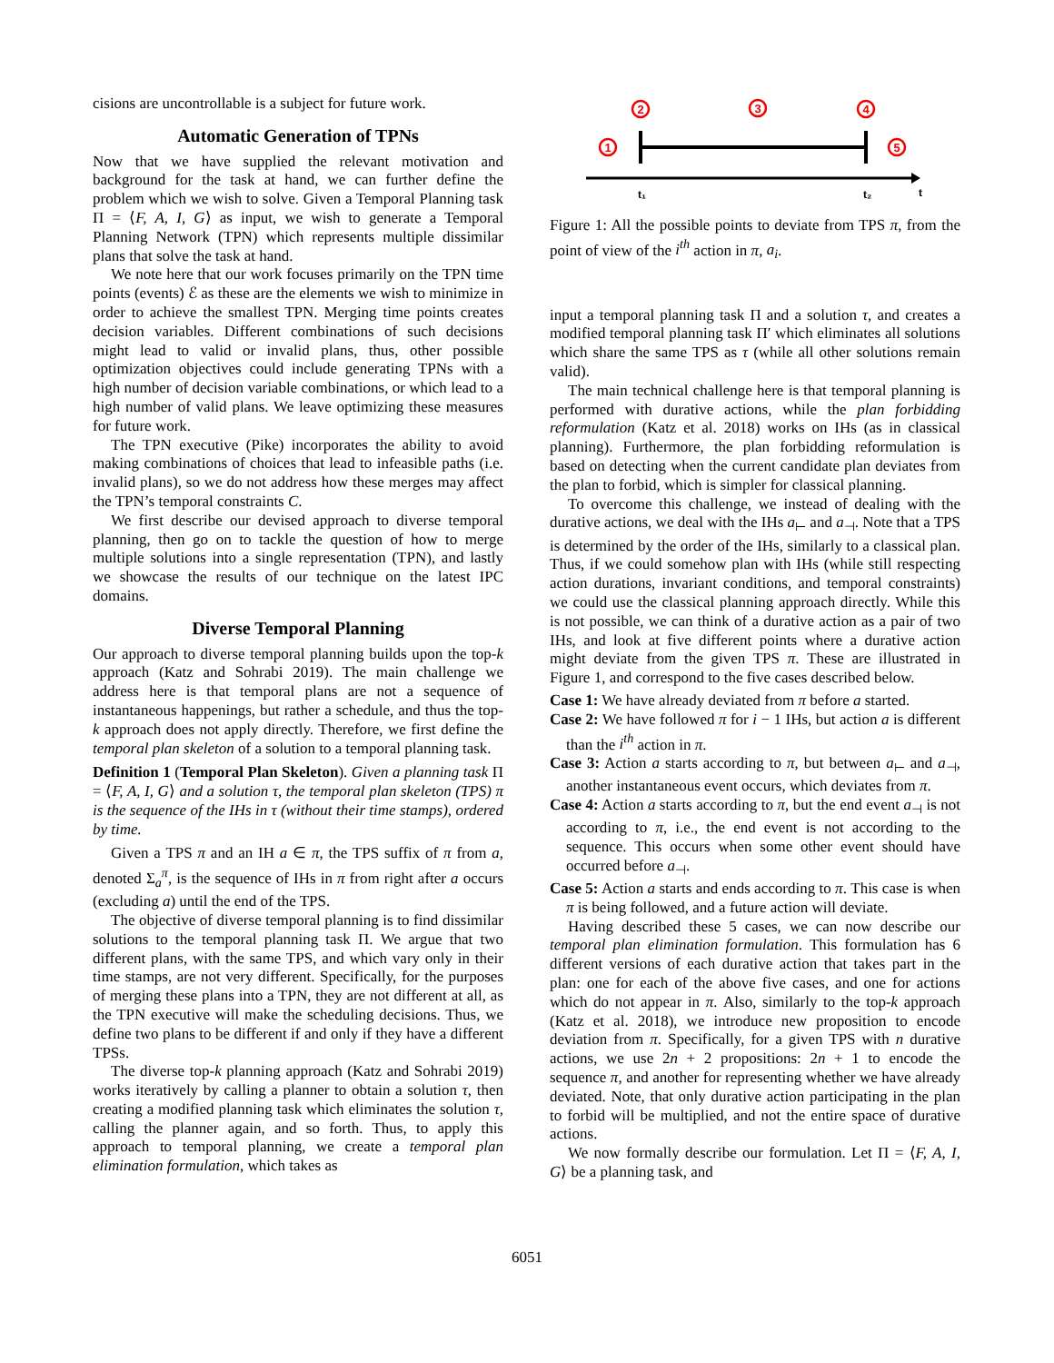cisions are uncontrollable is a subject for future work.
Automatic Generation of TPNs
Now that we have supplied the relevant motivation and background for the task at hand, we can further define the problem which we wish to solve. Given a Temporal Planning task Π = ⟨F, A, I, G⟩ as input, we wish to generate a Temporal Planning Network (TPN) which represents multiple dissimilar plans that solve the task at hand.
We note here that our work focuses primarily on the TPN time points (events) ℰ as these are the elements we wish to minimize in order to achieve the smallest TPN. Merging time points creates decision variables. Different combinations of such decisions might lead to valid or invalid plans, thus, other possible optimization objectives could include generating TPNs with a high number of decision variable combinations, or which lead to a high number of valid plans. We leave optimizing these measures for future work.
The TPN executive (Pike) incorporates the ability to avoid making combinations of choices that lead to infeasible paths (i.e. invalid plans), so we do not address how these merges may affect the TPN’s temporal constraints C.
We first describe our devised approach to diverse temporal planning, then go on to tackle the question of how to merge multiple solutions into a single representation (TPN), and lastly we showcase the results of our technique on the latest IPC domains.
Diverse Temporal Planning
Our approach to diverse temporal planning builds upon the top-k approach (Katz and Sohrabi 2019). The main challenge we address here is that temporal plans are not a sequence of instantaneous happenings, but rather a schedule, and thus the top-k approach does not apply directly. Therefore, we first define the temporal plan skeleton of a solution to a temporal planning task.
Definition 1 (Temporal Plan Skeleton). Given a planning task Π = ⟨F, A, I, G⟩ and a solution τ, the temporal plan skeleton (TPS) π is the sequence of the IHs in τ (without their time stamps), ordered by time.
Given a TPS π and an IH a ∈ π, the TPS suffix of π from a, denoted Σ<sub>a</sub><sup>π</sup>, is the sequence of IHs in π from right after a occurs (excluding a) until the end of the TPS.
The objective of diverse temporal planning is to find dissimilar solutions to the temporal planning task Π. We argue that two different plans, with the same TPS, and which vary only in their time stamps, are not very different. Specifically, for the purposes of merging these plans into a TPN, they are not different at all, as the TPN executive will make the scheduling decisions. Thus, we define two plans to be different if and only if they have a different TPSs.
The diverse top-k planning approach (Katz and Sohrabi 2019) works iteratively by calling a planner to obtain a solution τ, then creating a modified planning task which eliminates the solution τ, calling the planner again, and so forth. Thus, to apply this approach to temporal planning, we create a temporal plan elimination formulation, which takes as
2
3
4
1
5
t₁
t₂
t
Figure 1: All the possible points to deviate from TPS π, from the point of view of the i<sup>th</sup> action in π, a<sub>i</sub>.
input a temporal planning task Π and a solution τ, and creates a modified temporal planning task Π′ which eliminates all solutions which share the same TPS as τ (while all other solutions remain valid).
The main technical challenge here is that temporal planning is performed with durative actions, while the plan forbidding reformulation (Katz et al. 2018) works on IHs (as in classical planning). Furthermore, the plan forbidding reformulation is based on detecting when the current candidate plan deviates from the plan to forbid, which is simpler for classical planning.
To overcome this challenge, we instead of dealing with the durative actions, we deal with the IHs a<sub>⊢</sub> and a<sub>⊣</sub>. Note that a TPS is determined by the order of the IHs, similarly to a classical plan. Thus, if we could somehow plan with IHs (while still respecting action durations, invariant conditions, and temporal constraints) we could use the classical planning approach directly. While this is not possible, we can think of a durative action as a pair of two IHs, and look at five different points where a durative action might deviate from the given TPS π. These are illustrated in Figure 1, and correspond to the five cases described below.
Case 1: We have already deviated from π before a started.
Case 2: We have followed π for i − 1 IHs, but action a is different than the i<sup>th</sup> action in π.
Case 3: Action a starts according to π, but between a<sub>⊢</sub> and a<sub>⊣</sub>, another instantaneous event occurs, which deviates from π.
Case 4: Action a starts according to π, but the end event a<sub>⊣</sub> is not according to π, i.e., the end event is not according to the sequence. This occurs when some other event should have occurred before a<sub>⊣</sub>.
Case 5: Action a starts and ends according to π. This case is when π is being followed, and a future action will deviate.
Having described these 5 cases, we can now describe our temporal plan elimination formulation. This formulation has 6 different versions of each durative action that takes part in the plan: one for each of the above five cases, and one for actions which do not appear in π. Also, similarly to the top-k approach (Katz et al. 2018), we introduce new proposition to encode deviation from π. Specifically, for a given TPS with n durative actions, we use 2n + 2 propositions: 2n + 1 to encode the sequence π, and another for representing whether we have already deviated. Note, that only durative action participating in the plan to forbid will be multiplied, and not the entire space of durative actions.
We now formally describe our formulation. Let Π = ⟨F, A, I, G⟩ be a planning task, and
6051